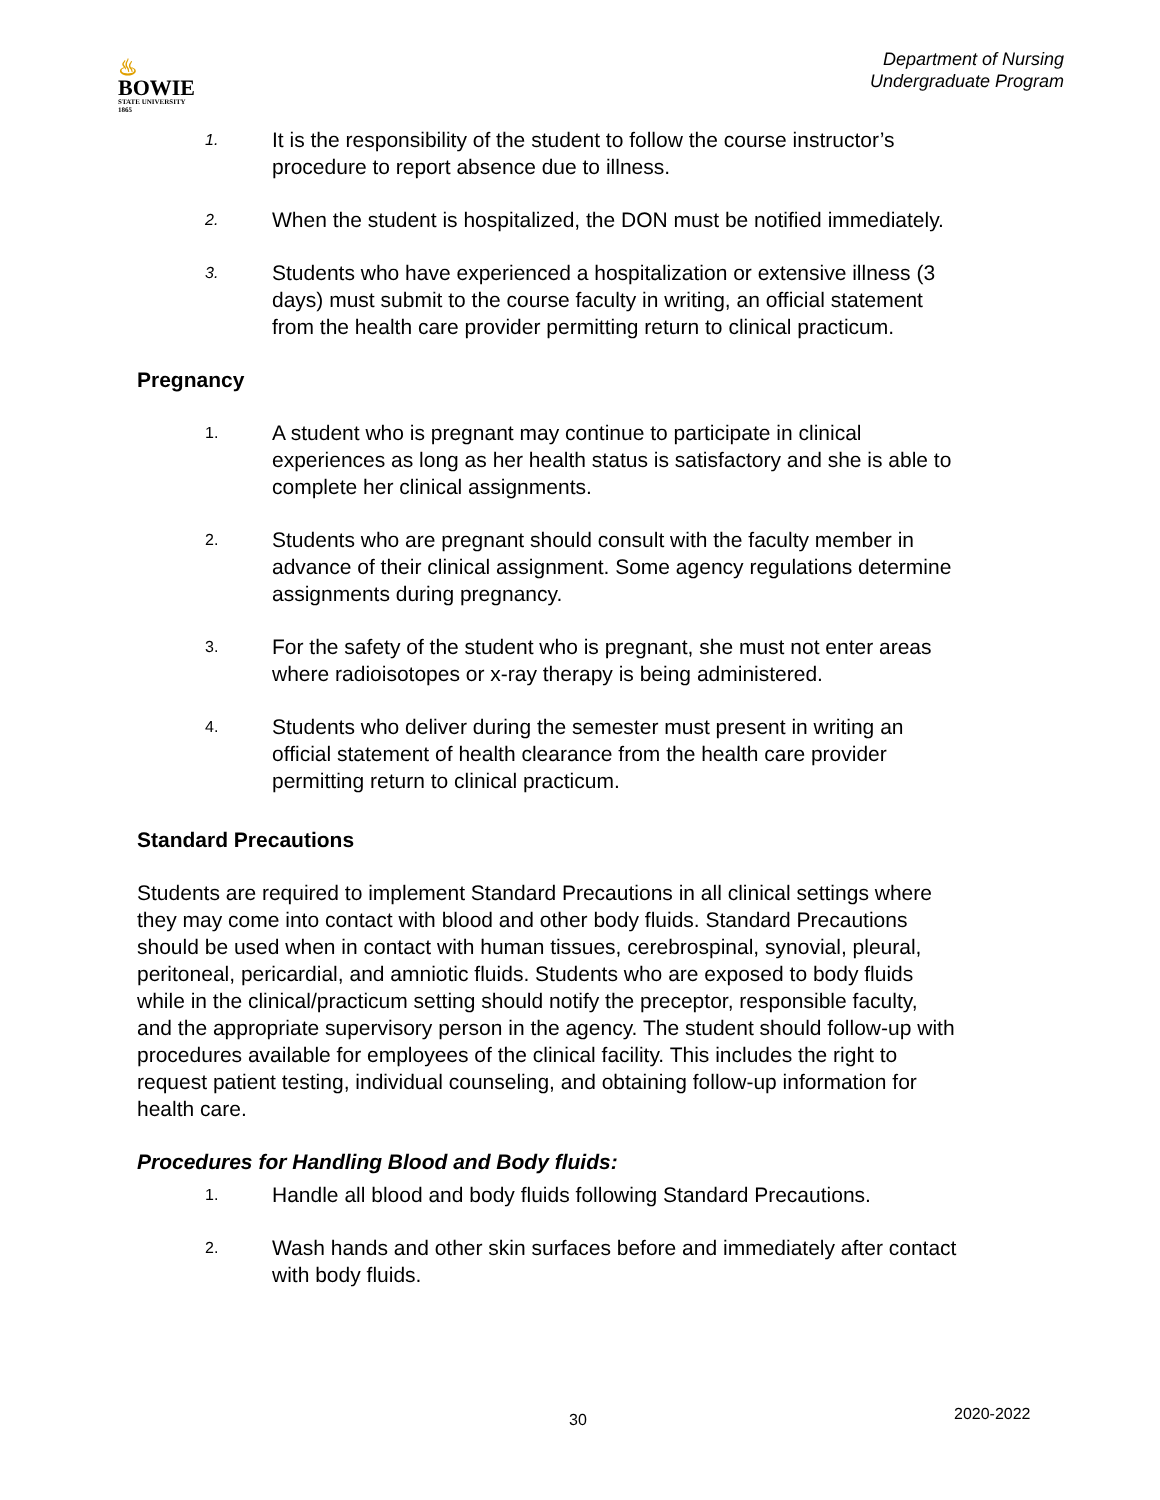♨
BOWIE
STATE UNIVERSITY
1865
Department of Nursing
Undergraduate Program
1.
It is the responsibility of the student to follow the course instructor’s procedure to report absence due to illness.
2.
When the student is hospitalized, the DON must be notified immediately.
3.
Students who have experienced a hospitalization or extensive illness (3 days) must submit to the course faculty in writing, an official statement from the health care provider permitting return to clinical practicum.
Pregnancy
1.
A student who is pregnant may continue to participate in clinical experiences as long as her health status is satisfactory and she is able to complete her clinical assignments.
2.
Students who are pregnant should consult with the faculty member in advance of their clinical assignment. Some agency regulations determine assignments during pregnancy.
3.
For the safety of the student who is pregnant, she must not enter areas where radioisotopes or x-ray therapy is being administered.
4.
Students who deliver during the semester must present in writing an official statement of health clearance from the health care provider permitting return to clinical practicum.
Standard Precautions
Students are required to implement Standard Precautions in all clinical settings where they may come into contact with blood and other body fluids. Standard Precautions should be used when in contact with human tissues, cerebrospinal, synovial, pleural, peritoneal, pericardial, and amniotic fluids. Students who are exposed to body fluids while in the clinical/practicum setting should notify the preceptor, responsible faculty, and the appropriate supervisory person in the agency. The student should follow-up with procedures available for employees of the clinical facility. This includes the right to request patient testing, individual counseling, and obtaining follow-up information for health care.
Procedures for Handling Blood and Body fluids:
1.
Handle all blood and body fluids following Standard Precautions.
2.
Wash hands and other skin surfaces before and immediately after contact with body fluids.
30 2020-2022